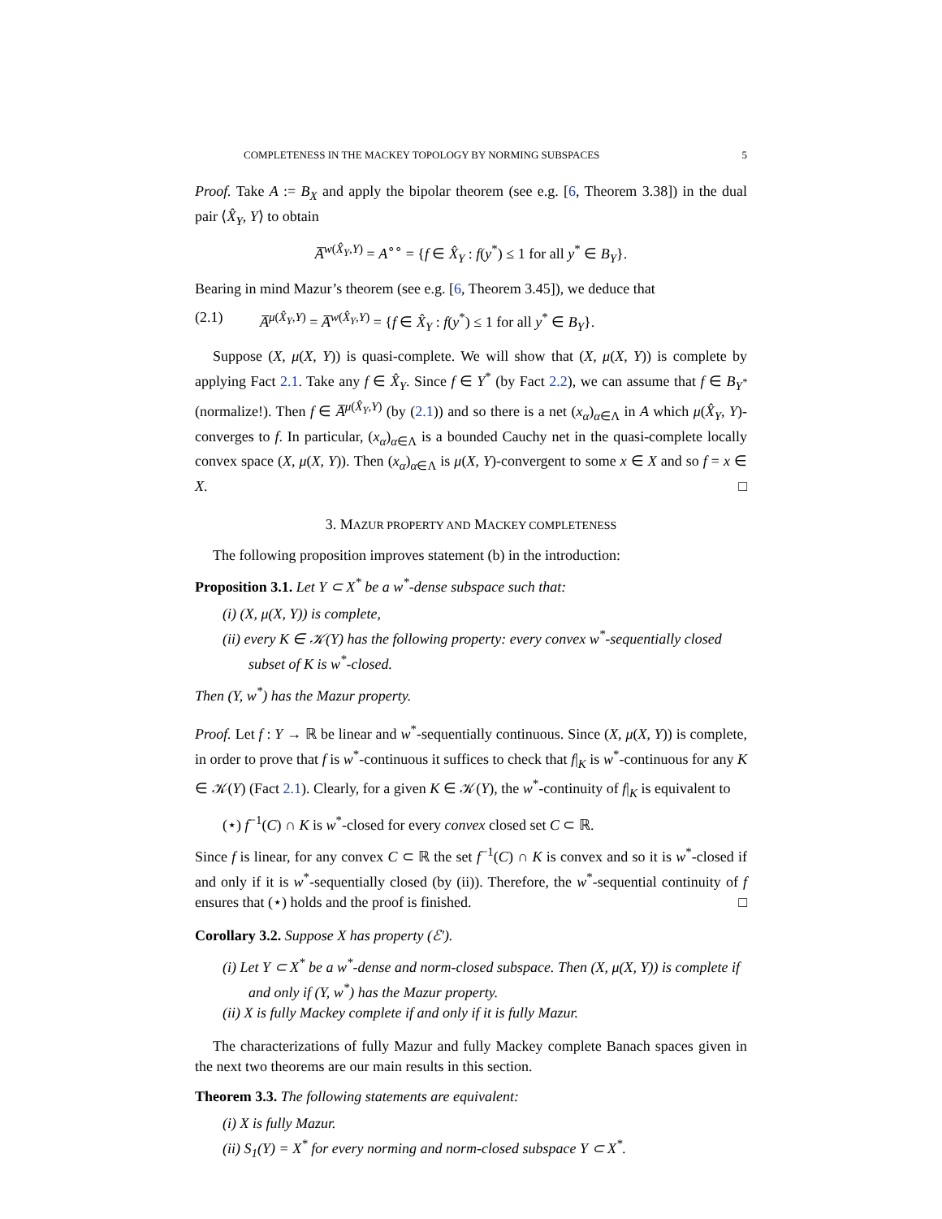COMPLETENESS IN THE MACKEY TOPOLOGY BY NORMING SUBSPACES 5
Proof. Take A := B<sub>X</sub> and apply the bipolar theorem (see e.g. [6, Theorem 3.38]) in the dual pair ⟨X̂<sub>Y</sub>, Y⟩ to obtain
A̅<sup>w(X̂<sub>Y</sub>,Y)</sup> = A<sup>∘∘</sup> = {f ∈ X̂<sub>Y</sub> : f(y<sup>*</sup>) ≤ 1 for all y<sup>*</sup> ∈ B<sub>Y</sub>}.
Bearing in mind Mazur’s theorem (see e.g. [6, Theorem 3.45]), we deduce that
(2.1) A̅<sup>μ(X̂<sub>Y</sub>,Y)</sup> = A̅<sup>w(X̂<sub>Y</sub>,Y)</sup> = {f ∈ X̂<sub>Y</sub> : f(y<sup>*</sup>) ≤ 1 for all y<sup>*</sup> ∈ B<sub>Y</sub>}.
Suppose (X, μ(X, Y)) is quasi-complete. We will show that (X, μ(X, Y)) is complete by applying Fact 2.1. Take any f ∈ X̂<sub>Y</sub>. Since f ∈ Y<sup>*</sup> (by Fact 2.2), we can assume that f ∈ B<sub>Y<sup>*</sup></sub> (normalize!). Then f ∈ A̅<sup>μ(X̂<sub>Y</sub>,Y)</sup> (by (2.1)) and so there is a net (x<sub>α</sub>)<sub>α∈Λ</sub> in A which μ(X̂<sub>Y</sub>, Y)-converges to f. In particular, (x<sub>α</sub>)<sub>α∈Λ</sub> is a bounded Cauchy net in the quasi-complete locally convex space (X, μ(X, Y)). Then (x<sub>α</sub>)<sub>α∈Λ</sub> is μ(X, Y)-convergent to some x ∈ X and so f = x ∈ X. □
3. MAZUR PROPERTY AND MACKEY COMPLETENESS
The following proposition improves statement (b) in the introduction:
Proposition 3.1. Let Y ⊂ X<sup>*</sup> be a w<sup>*</sup>-dense subspace such that:
(i) (X, μ(X, Y)) is complete,
(ii) every K ∈ 𝒦(Y) has the following property: every convex w<sup>*</sup>-sequentially closed subset of K is w<sup>*</sup>-closed.
Then (Y, w<sup>*</sup>) has the Mazur property.
Proof. Let f : Y → ℝ be linear and w<sup>*</sup>-sequentially continuous. Since (X, μ(X, Y)) is complete, in order to prove that f is w<sup>*</sup>-continuous it suffices to check that f|<sub>K</sub> is w<sup>*</sup>-continuous for any K ∈ 𝒦(Y) (Fact 2.1). Clearly, for a given K ∈ 𝒦(Y), the w<sup>*</sup>-continuity of f|<sub>K</sub> is equivalent to
(⋆) f<sup>−1</sup>(C) ∩ K is w<sup>*</sup>-closed for every convex closed set C ⊂ ℝ.
Since f is linear, for any convex C ⊂ ℝ the set f<sup>−1</sup>(C) ∩ K is convex and so it is w<sup>*</sup>-closed if and only if it is w<sup>*</sup>-sequentially closed (by (ii)). Therefore, the w<sup>*</sup>-sequential continuity of f ensures that (⋆) holds and the proof is finished. □
Corollary 3.2. Suppose X has property (ℰ′).
(i) Let Y ⊂ X<sup>*</sup> be a w<sup>*</sup>-dense and norm-closed subspace. Then (X, μ(X, Y)) is complete if and only if (Y, w<sup>*</sup>) has the Mazur property.
(ii) X is fully Mackey complete if and only if it is fully Mazur.
The characterizations of fully Mazur and fully Mackey complete Banach spaces given in the next two theorems are our main results in this section.
Theorem 3.3. The following statements are equivalent:
(i) X is fully Mazur.
(ii) S<sub>1</sub>(Y) = X<sup>*</sup> for every norming and norm-closed subspace Y ⊂ X<sup>*</sup>.